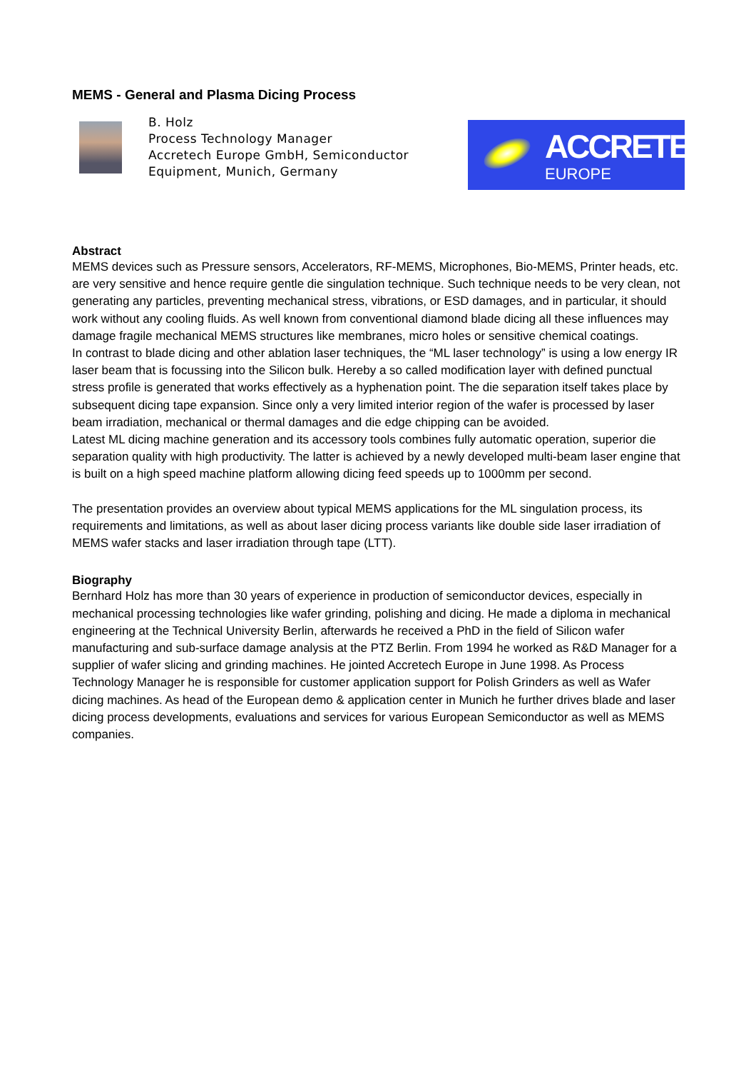MEMS - General and Plasma Dicing Process
B. Holz
Process Technology Manager
Accretech Europe GmbH, Semiconductor
Equipment, Munich, Germany
ACCRETECH
EUROPE
Abstract
MEMS devices such as Pressure sensors, Accelerators, RF-MEMS, Microphones, Bio-MEMS, Printer heads, etc. are very sensitive and hence require gentle die singulation technique. Such technique needs to be very clean, not generating any particles, preventing mechanical stress, vibrations, or ESD damages, and in particular, it should work without any cooling fluids. As well known from conventional diamond blade dicing all these influences may damage fragile mechanical MEMS structures like membranes, micro holes or sensitive chemical coatings.
In contrast to blade dicing and other ablation laser techniques, the “ML laser technology” is using a low energy IR laser beam that is focussing into the Silicon bulk. Hereby a so called modification layer with defined punctual stress profile is generated that works effectively as a hyphenation point. The die separation itself takes place by subsequent dicing tape expansion. Since only a very limited interior region of the wafer is processed by laser beam irradiation, mechanical or thermal damages and die edge chipping can be avoided.
Latest ML dicing machine generation and its accessory tools combines fully automatic operation, superior die separation quality with high productivity. The latter is achieved by a newly developed multi-beam laser engine that is built on a high speed machine platform allowing dicing feed speeds up to 1000mm per second.
The presentation provides an overview about typical MEMS applications for the ML singulation process, its requirements and limitations, as well as about laser dicing process variants like double side laser irradiation of MEMS wafer stacks and laser irradiation through tape (LTT).
Biography
Bernhard Holz has more than 30 years of experience in production of semiconductor devices, especially in mechanical processing technologies like wafer grinding, polishing and dicing. He made a diploma in mechanical engineering at the Technical University Berlin, afterwards he received a PhD in the field of Silicon wafer manufacturing and sub-surface damage analysis at the PTZ Berlin. From 1994 he worked as R&D Manager for a supplier of wafer slicing and grinding machines. He jointed Accretech Europe in June 1998. As Process Technology Manager he is responsible for customer application support for Polish Grinders as well as Wafer dicing machines. As head of the European demo & application center in Munich he further drives blade and laser dicing process developments, evaluations and services for various European Semiconductor as well as MEMS companies.